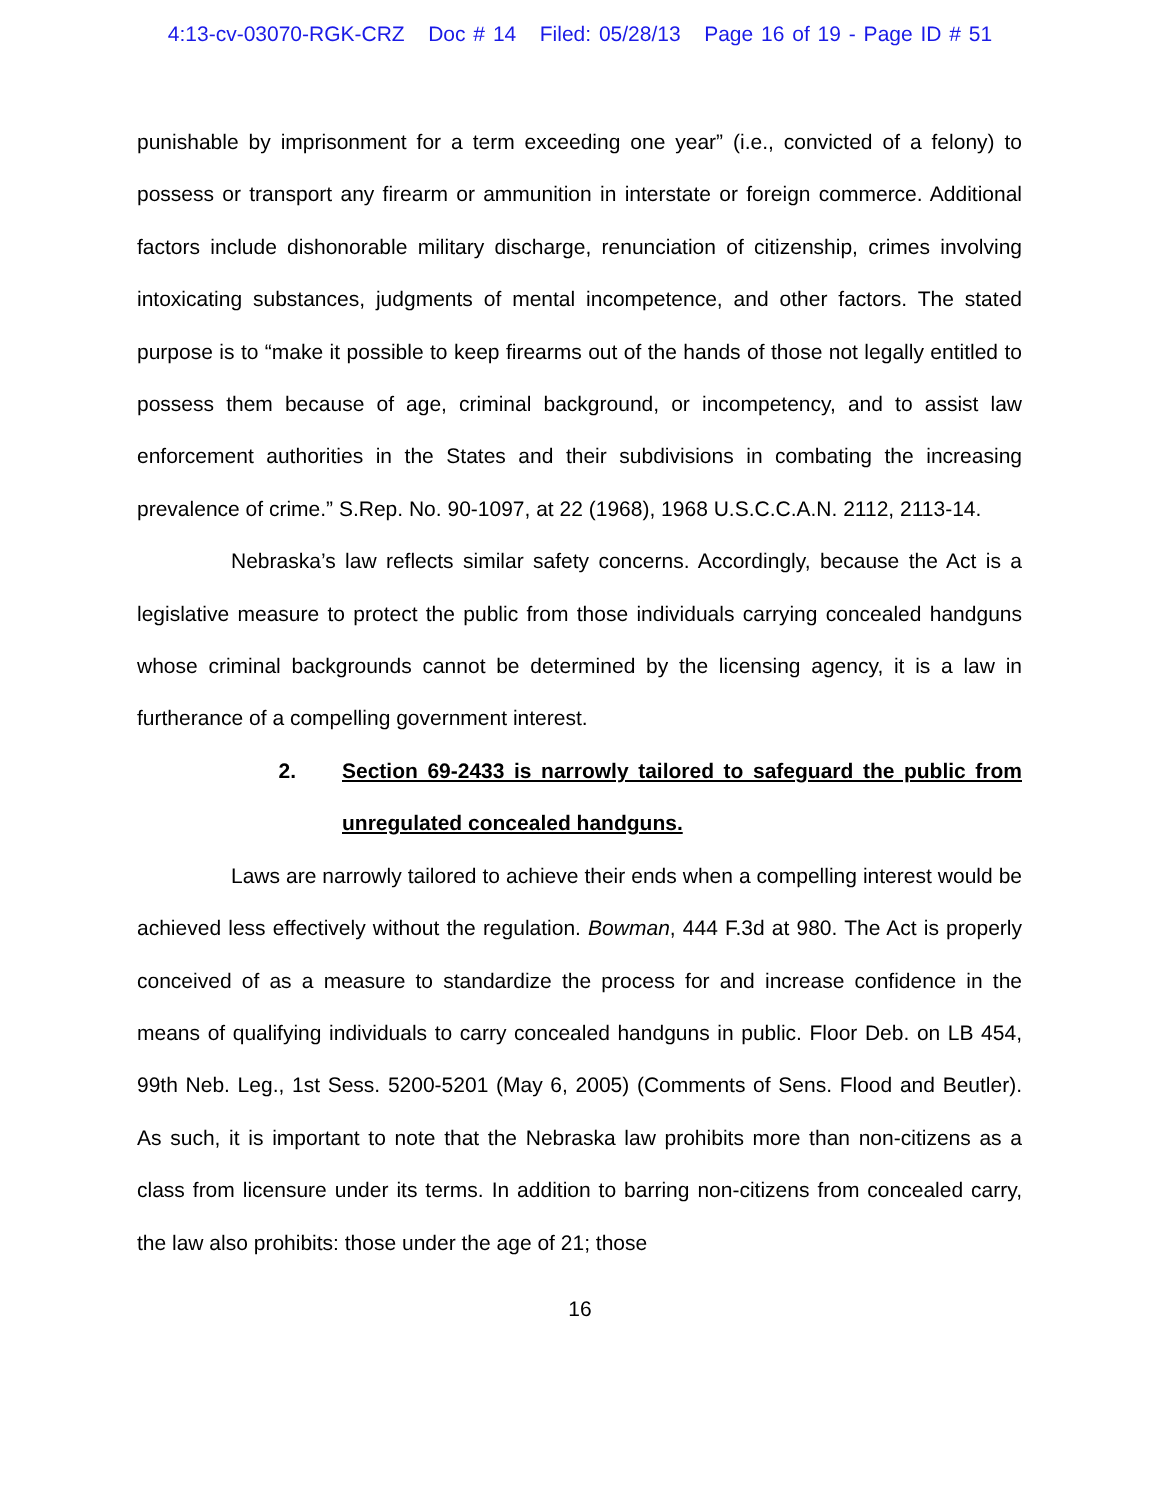4:13-cv-03070-RGK-CRZ Doc # 14 Filed: 05/28/13 Page 16 of 19 - Page ID # 51
punishable by imprisonment for a term exceeding one year” (i.e., convicted of a felony) to possess or transport any firearm or ammunition in interstate or foreign commerce. Additional factors include dishonorable military discharge, renunciation of citizenship, crimes involving intoxicating substances, judgments of mental incompetence, and other factors. The stated purpose is to “make it possible to keep firearms out of the hands of those not legally entitled to possess them because of age, criminal background, or incompetency, and to assist law enforcement authorities in the States and their subdivisions in combating the increasing prevalence of crime.” S.Rep. No. 90-1097, at 22 (1968), 1968 U.S.C.C.A.N. 2112, 2113-14.
Nebraska’s law reflects similar safety concerns. Accordingly, because the Act is a legislative measure to protect the public from those individuals carrying concealed handguns whose criminal backgrounds cannot be determined by the licensing agency, it is a law in furtherance of a compelling government interest.
2. Section 69-2433 is narrowly tailored to safeguard the public from unregulated concealed handguns.
Laws are narrowly tailored to achieve their ends when a compelling interest would be achieved less effectively without the regulation. Bowman, 444 F.3d at 980. The Act is properly conceived of as a measure to standardize the process for and increase confidence in the means of qualifying individuals to carry concealed handguns in public. Floor Deb. on LB 454, 99th Neb. Leg., 1st Sess. 5200-5201 (May 6, 2005) (Comments of Sens. Flood and Beutler). As such, it is important to note that the Nebraska law prohibits more than non-citizens as a class from licensure under its terms. In addition to barring non-citizens from concealed carry, the law also prohibits: those under the age of 21; those
16